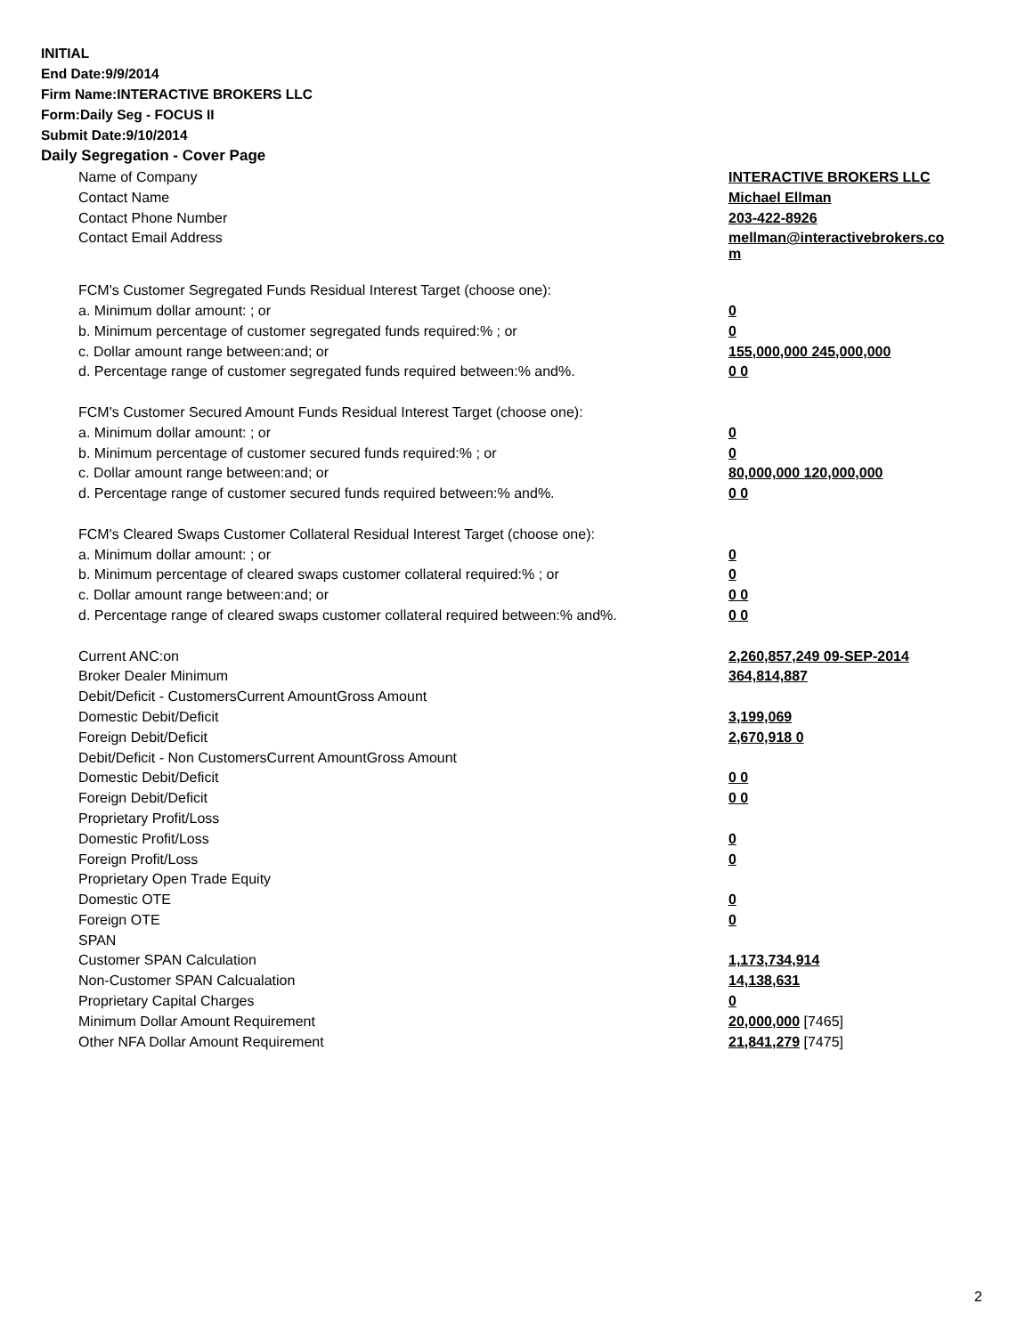INITIAL
End Date:9/9/2014
Firm Name:INTERACTIVE BROKERS LLC
Form:Daily Seg - FOCUS II
Submit Date:9/10/2014
Daily Segregation - Cover Page
| Name of Company | INTERACTIVE BROKERS LLC |
| Contact Name | Michael Ellman |
| Contact Phone Number | 203-422-8926 |
| Contact Email Address | mellman@interactivebrokers.co m |
| FCM's Customer Segregated Funds Residual Interest Target (choose one): | |
| a. Minimum dollar amount: ; or | 0 |
| b. Minimum percentage of customer segregated funds required:% ; or | 0 |
| c. Dollar amount range between:and; or | 155,000,000 245,000,000 |
| d. Percentage range of customer segregated funds required between:% and%. | 0 0 |
| FCM's Customer Secured Amount Funds Residual Interest Target (choose one): | |
| a. Minimum dollar amount: ; or | 0 |
| b. Minimum percentage of customer secured funds required:% ; or | 0 |
| c. Dollar amount range between:and; or | 80,000,000 120,000,000 |
| d. Percentage range of customer secured funds required between:% and%. | 0 0 |
| FCM's Cleared Swaps Customer Collateral Residual Interest Target (choose one): | |
| a. Minimum dollar amount: ; or | 0 |
| b. Minimum percentage of cleared swaps customer collateral required:% ; or | 0 |
| c. Dollar amount range between:and; or | 0 0 |
| d. Percentage range of cleared swaps customer collateral required between:% and%. | 0 0 |
| Current ANC:on | 2,260,857,249 09-SEP-2014 |
| Broker Dealer Minimum | 364,814,887 |
| Debit/Deficit - CustomersCurrent AmountGross Amount | |
| Domestic Debit/Deficit | 3,199,069 |
| Foreign Debit/Deficit | 2,670,918 0 |
| Debit/Deficit - Non CustomersCurrent AmountGross Amount | |
| Domestic Debit/Deficit | 0 0 |
| Foreign Debit/Deficit | 0 0 |
| Proprietary Profit/Loss | |
| Domestic Profit/Loss | 0 |
| Foreign Profit/Loss | 0 |
| Proprietary Open Trade Equity | |
| Domestic OTE | 0 |
| Foreign OTE | 0 |
| SPAN | |
| Customer SPAN Calculation | 1,173,734,914 |
| Non-Customer SPAN Calcualation | 14,138,631 |
| Proprietary Capital Charges | 0 |
| Minimum Dollar Amount Requirement | 20,000,000 [7465] |
| Other NFA Dollar Amount Requirement | 21,841,279 [7475] |
2